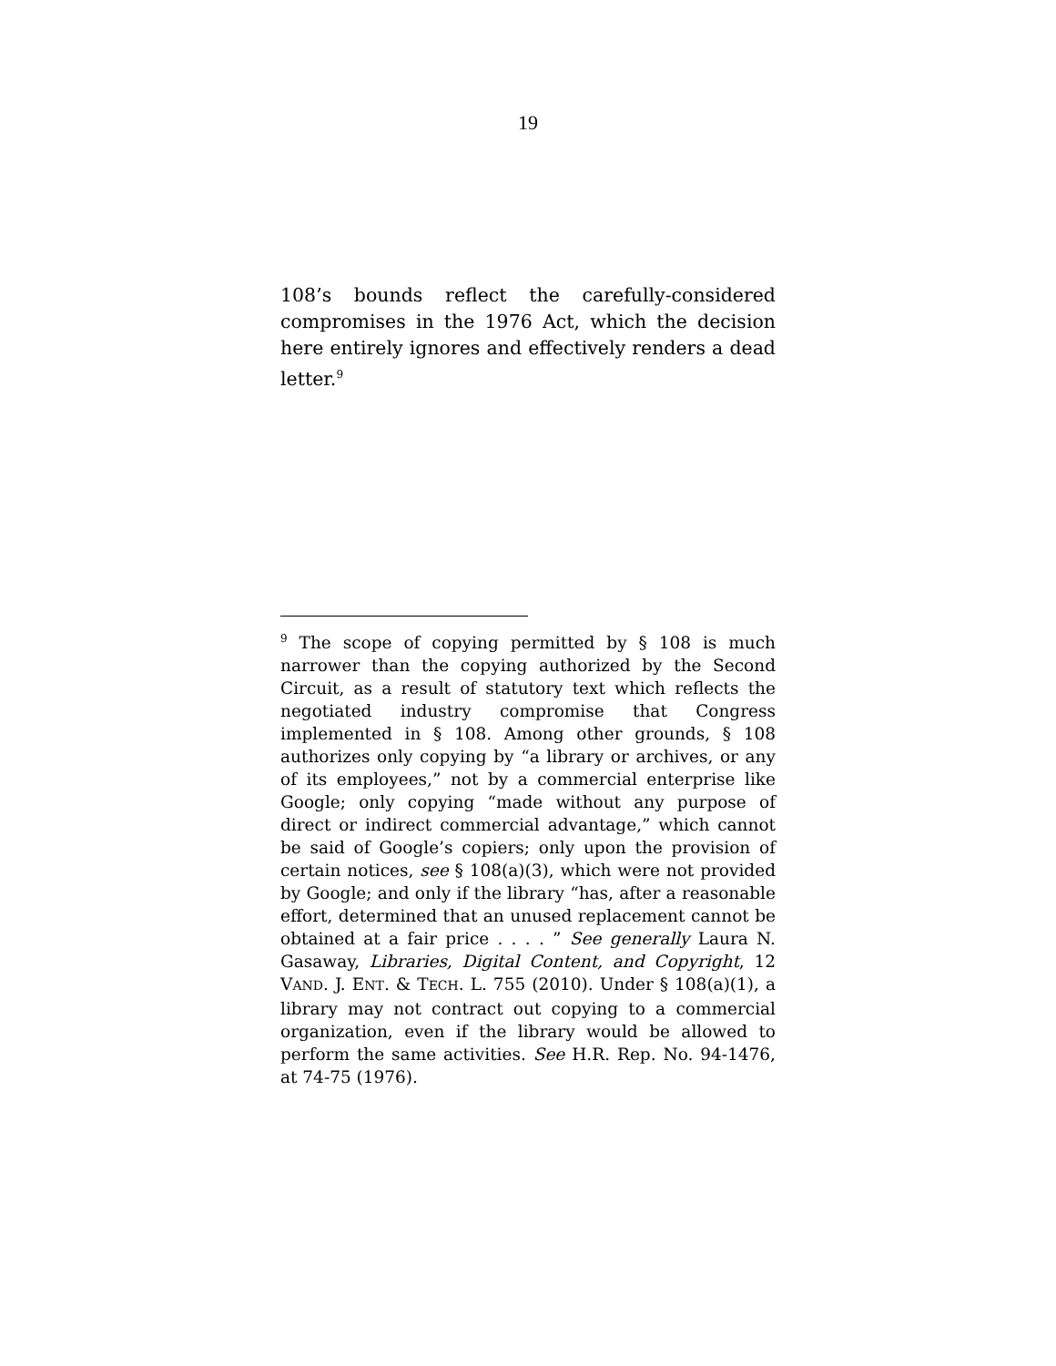19
108’s bounds reflect the carefully-considered compromises in the 1976 Act, which the decision here entirely ignores and effectively renders a dead letter.<sup>9</sup>
<sup>9</sup> The scope of copying permitted by § 108 is much narrower than the copying authorized by the Second Circuit, as a result of statutory text which reflects the negotiated industry compromise that Congress implemented in § 108. Among other grounds, § 108 authorizes only copying by “a library or archives, or any of its employees,” not by a commercial enterprise like Google; only copying “made without any purpose of direct or indirect commercial advantage,” which cannot be said of Google’s copiers; only upon the provision of certain notices, see § 108(a)(3), which were not provided by Google; and only if the library “has, after a reasonable effort, determined that an unused replacement cannot be obtained at a fair price . . . . ” See generally Laura N. Gasaway, Libraries, Digital Content, and Copyright, 12 VAND. J. ENT. & TECH. L. 755 (2010). Under § 108(a)(1), a library may not contract out copying to a commercial organization, even if the library would be allowed to perform the same activities. See H.R. Rep. No. 94-1476, at 74-75 (1976).